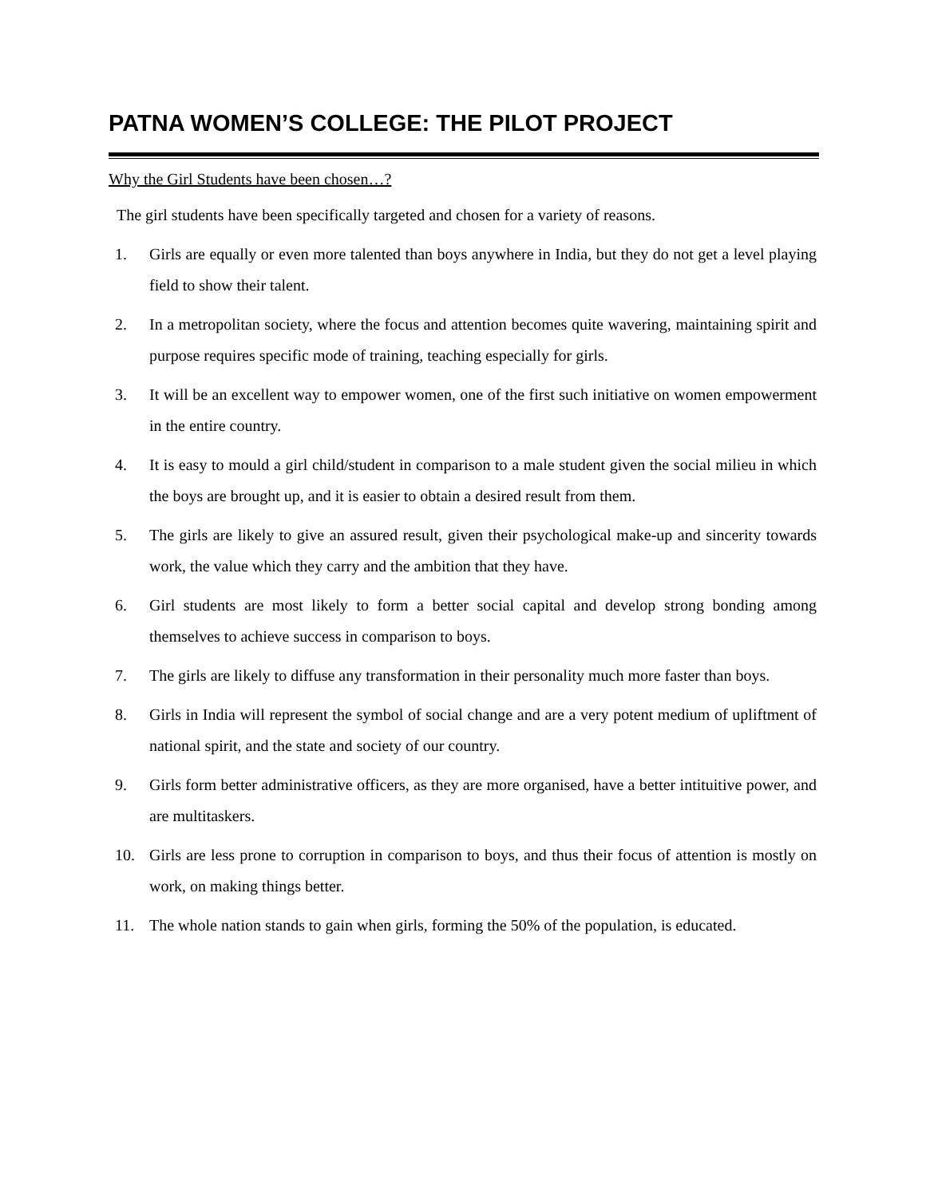PATNA WOMEN’S COLLEGE: THE PILOT PROJECT
Why the Girl Students have been chosen…?
The girl students have been specifically targeted and chosen for a variety of reasons.
1. Girls are equally or even more talented than boys anywhere in India, but they do not get a level playing field to show their talent.
2. In a metropolitan society, where the focus and attention becomes quite wavering, maintaining spirit and purpose requires specific mode of training, teaching especially for girls.
3. It will be an excellent way to empower women, one of the first such initiative on women empowerment in the entire country.
4. It is easy to mould a girl child/student in comparison to a male student given the social milieu in which the boys are brought up, and it is easier to obtain a desired result from them.
5. The girls are likely to give an assured result, given their psychological make-up and sincerity towards work, the value which they carry and the ambition that they have.
6. Girl students are most likely to form a better social capital and develop strong bonding among themselves to achieve success in comparison to boys.
7. The girls are likely to diffuse any transformation in their personality much more faster than boys.
8. Girls in India will represent the symbol of social change and are a very potent medium of upliftment of national spirit, and the state and society of our country.
9. Girls form better administrative officers, as they are more organised, have a better intituitive power, and are multitaskers.
10. Girls are less prone to corruption in comparison to boys, and thus their focus of attention is mostly on work, on making things better.
11. The whole nation stands to gain when girls, forming the 50% of the population, is educated.